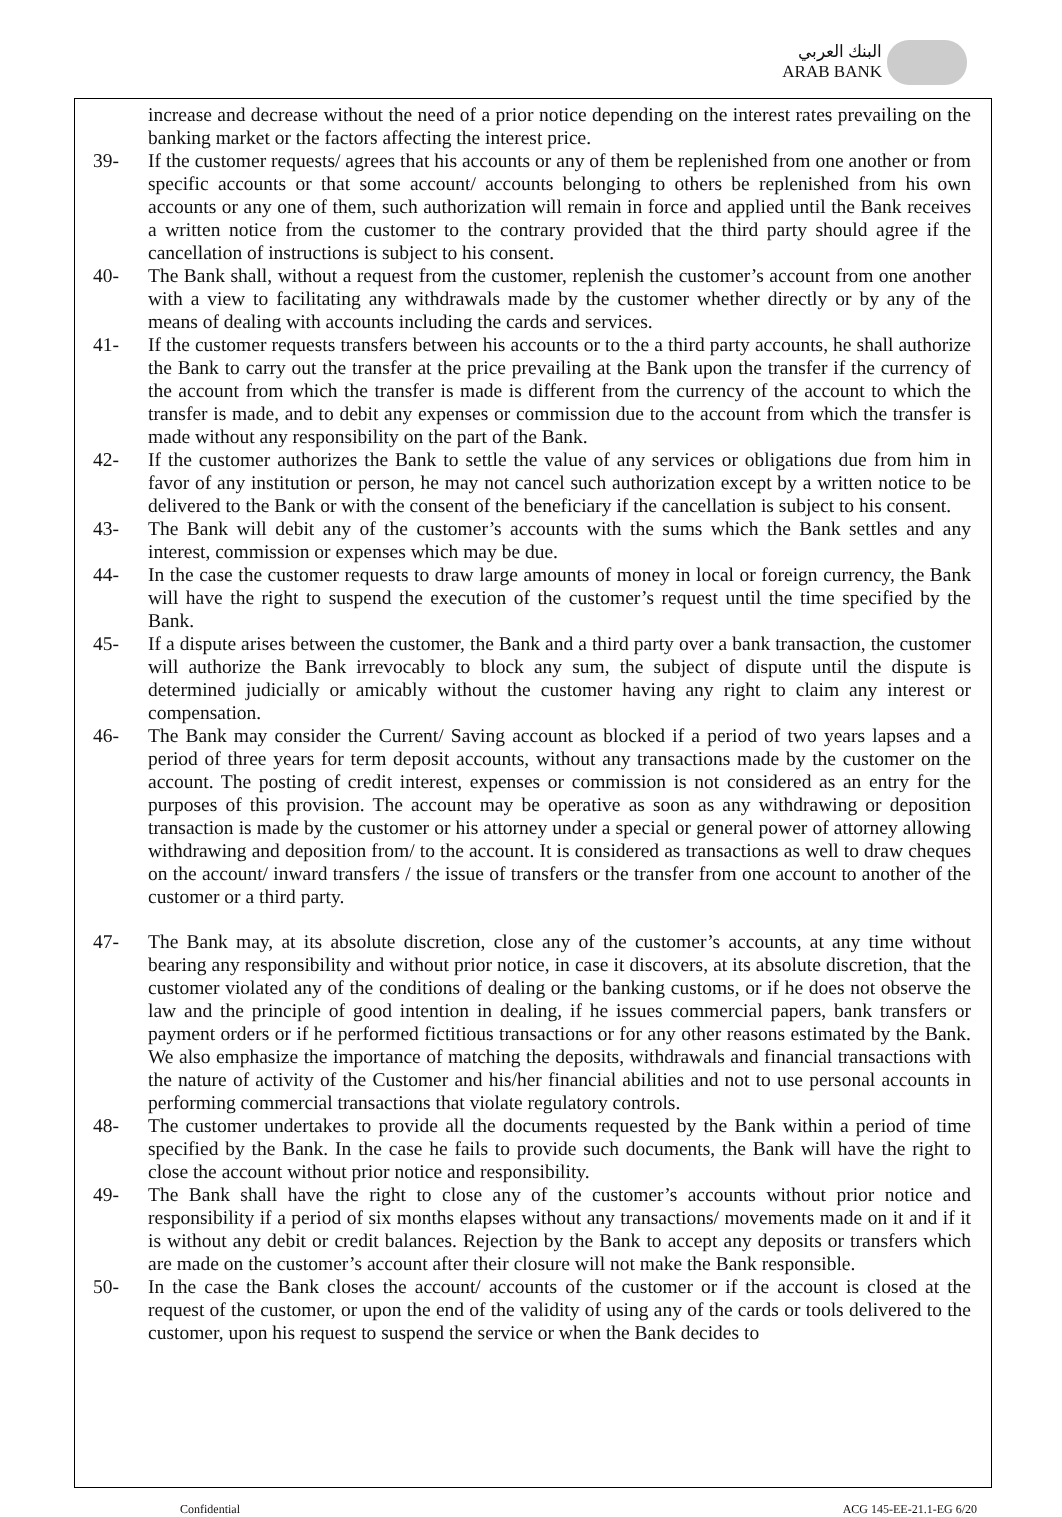البنك العربي
ARAB BANK
increase and decrease without the need of a prior notice depending on the interest rates prevailing on the banking market or the factors affecting the interest price.
39- If the customer requests/ agrees that his accounts or any of them be replenished from one another or from specific accounts or that some account/ accounts belonging to others be replenished from his own accounts or any one of them, such authorization will remain in force and applied until the Bank receives a written notice from the customer to the contrary provided that the third party should agree if the cancellation of instructions is subject to his consent.
40- The Bank shall, without a request from the customer, replenish the customer’s account from one another with a view to facilitating any withdrawals made by the customer whether directly or by any of the means of dealing with accounts including the cards and services.
41- If the customer requests transfers between his accounts or to the a third party accounts, he shall authorize the Bank to carry out the transfer at the price prevailing at the Bank upon the transfer if the currency of the account from which the transfer is made is different from the currency of the account to which the transfer is made, and to debit any expenses or commission due to the account from which the transfer is made without any responsibility on the part of the Bank.
42- If the customer authorizes the Bank to settle the value of any services or obligations due from him in favor of any institution or person, he may not cancel such authorization except by a written notice to be delivered to the Bank or with the consent of the beneficiary if the cancellation is subject to his consent.
43- The Bank will debit any of the customer’s accounts with the sums which the Bank settles and any interest, commission or expenses which may be due.
44- In the case the customer requests to draw large amounts of money in local or foreign currency, the Bank will have the right to suspend the execution of the customer’s request until the time specified by the Bank.
45- If a dispute arises between the customer, the Bank and a third party over a bank transaction, the customer will authorize the Bank irrevocably to block any sum, the subject of dispute until the dispute is determined judicially or amicably without the customer having any right to claim any interest or compensation.
46- The Bank may consider the Current/ Saving account as blocked if a period of two years lapses and a period of three years for term deposit accounts, without any transactions made by the customer on the account. The posting of credit interest, expenses or commission is not considered as an entry for the purposes of this provision. The account may be operative as soon as any withdrawing or deposition transaction is made by the customer or his attorney under a special or general power of attorney allowing withdrawing and deposition from/ to the account. It is considered as transactions as well to draw cheques on the account/ inward transfers / the issue of transfers or the transfer from one account to another of the customer or a third party.
47- The Bank may, at its absolute discretion, close any of the customer’s accounts, at any time without bearing any responsibility and without prior notice, in case it discovers, at its absolute discretion, that the customer violated any of the conditions of dealing or the banking customs, or if he does not observe the law and the principle of good intention in dealing, if he issues commercial papers, bank transfers or payment orders or if he performed fictitious transactions or for any other reasons estimated by the Bank. We also emphasize the importance of matching the deposits, withdrawals and financial transactions with the nature of activity of the Customer and his/her financial abilities and not to use personal accounts in performing commercial transactions that violate regulatory controls.
48- The customer undertakes to provide all the documents requested by the Bank within a period of time specified by the Bank. In the case he fails to provide such documents, the Bank will have the right to close the account without prior notice and responsibility.
49- The Bank shall have the right to close any of the customer’s accounts without prior notice and responsibility if a period of six months elapses without any transactions/ movements made on it and if it is without any debit or credit balances. Rejection by the Bank to accept any deposits or transfers which are made on the customer’s account after their closure will not make the Bank responsible.
50- In the case the Bank closes the account/ accounts of the customer or if the account is closed at the request of the customer, or upon the end of the validity of using any of the cards or tools delivered to the customer, upon his request to suspend the service or when the Bank decides to
Confidential ACG 145-EE-21.1-EG 6/20